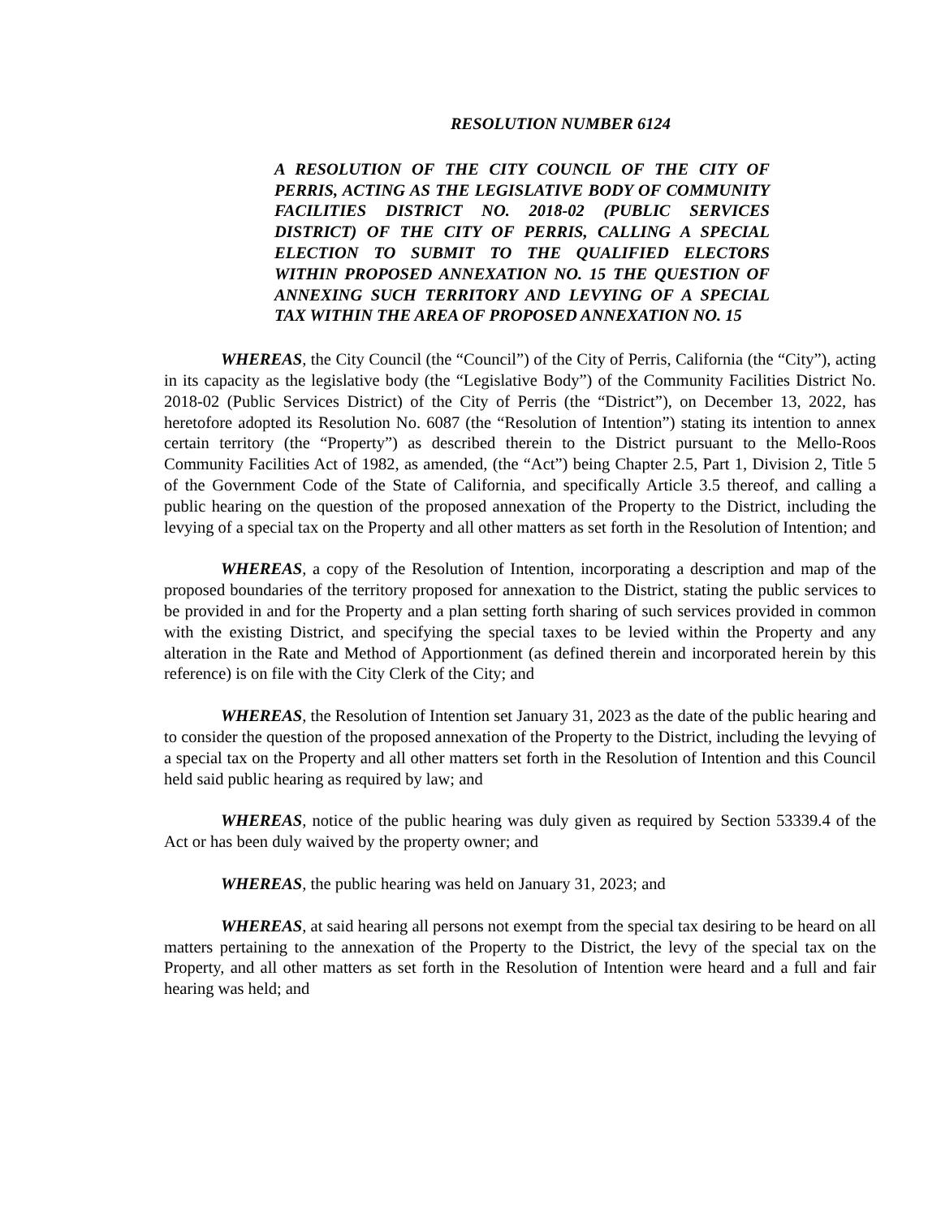RESOLUTION NUMBER 6124
A RESOLUTION OF THE CITY COUNCIL OF THE CITY OF PERRIS, ACTING AS THE LEGISLATIVE BODY OF COMMUNITY FACILITIES DISTRICT NO. 2018-02 (PUBLIC SERVICES DISTRICT) OF THE CITY OF PERRIS, CALLING A SPECIAL ELECTION TO SUBMIT TO THE QUALIFIED ELECTORS WITHIN PROPOSED ANNEXATION NO. 15 THE QUESTION OF ANNEXING SUCH TERRITORY AND LEVYING OF A SPECIAL TAX WITHIN THE AREA OF PROPOSED ANNEXATION NO. 15
WHEREAS, the City Council (the “Council”) of the City of Perris, California (the “City”), acting in its capacity as the legislative body (the “Legislative Body”) of the Community Facilities District No. 2018-02 (Public Services District) of the City of Perris (the “District”), on December 13, 2022, has heretofore adopted its Resolution No. 6087 (the “Resolution of Intention”) stating its intention to annex certain territory (the “Property”) as described therein to the District pursuant to the Mello-Roos Community Facilities Act of 1982, as amended, (the “Act”) being Chapter 2.5, Part 1, Division 2, Title 5 of the Government Code of the State of California, and specifically Article 3.5 thereof, and calling a public hearing on the question of the proposed annexation of the Property to the District, including the levying of a special tax on the Property and all other matters as set forth in the Resolution of Intention; and
WHEREAS, a copy of the Resolution of Intention, incorporating a description and map of the proposed boundaries of the territory proposed for annexation to the District, stating the public services to be provided in and for the Property and a plan setting forth sharing of such services provided in common with the existing District, and specifying the special taxes to be levied within the Property and any alteration in the Rate and Method of Apportionment (as defined therein and incorporated herein by this reference) is on file with the City Clerk of the City; and
WHEREAS, the Resolution of Intention set January 31, 2023 as the date of the public hearing and to consider the question of the proposed annexation of the Property to the District, including the levying of a special tax on the Property and all other matters set forth in the Resolution of Intention and this Council held said public hearing as required by law; and
WHEREAS, notice of the public hearing was duly given as required by Section 53339.4 of the Act or has been duly waived by the property owner; and
WHEREAS, the public hearing was held on January 31, 2023; and
WHEREAS, at said hearing all persons not exempt from the special tax desiring to be heard on all matters pertaining to the annexation of the Property to the District, the levy of the special tax on the Property, and all other matters as set forth in the Resolution of Intention were heard and a full and fair hearing was held; and